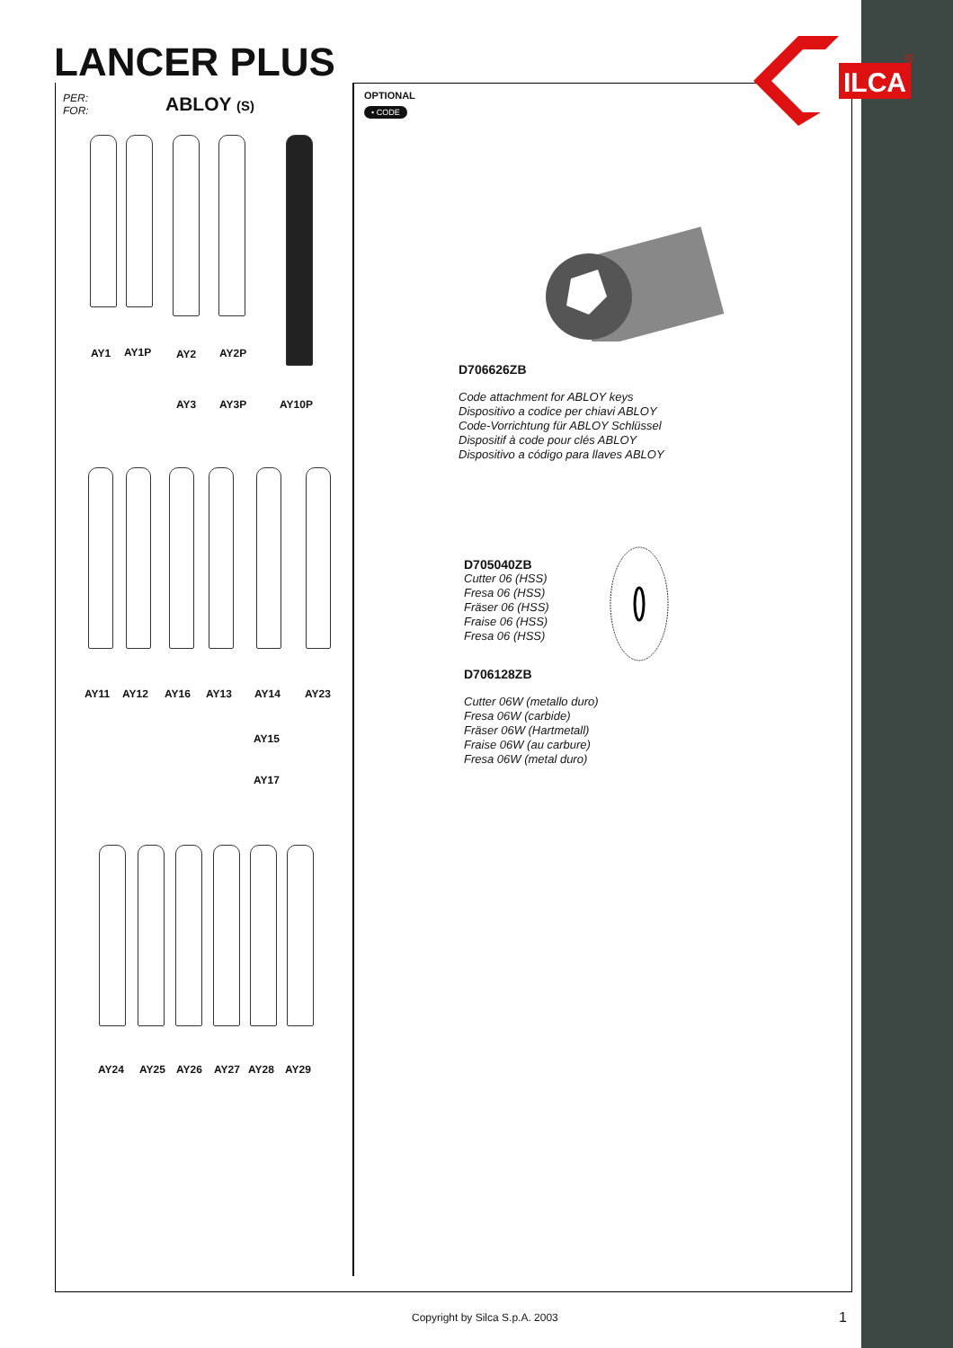LANCER PLUS
ILCA
®
PER:
FOR:
ABLOY (S)
AY1 AY1P AY2 AY2P
AY3 AY3P AY10P
AY11 AY12 AY16 AY13 AY14 AY23
AY15
AY17
AY24 AY25 AY26 AY27 AY28 AY29
OPTIONAL
• CODE
D706626ZB
Code attachment for ABLOY keys
Dispositivo a codice per chiavi ABLOY
Code-Vorrichtung für ABLOY Schlüssel
Dispositif à code pour clés ABLOY
Dispositivo a código para llaves ABLOY
D705040ZB
Cutter 06 (HSS)
Fresa 06 (HSS)
Fräser 06 (HSS)
Fraise 06 (HSS)
Fresa 06 (HSS)
D706128ZB
Cutter 06W (metallo duro)
Fresa 06W (carbide)
Fräser 06W (Hartmetall)
Fraise 06W (au carbure)
Fresa 06W (metal duro)
Copyright by Silca S.p.A. 2003 1